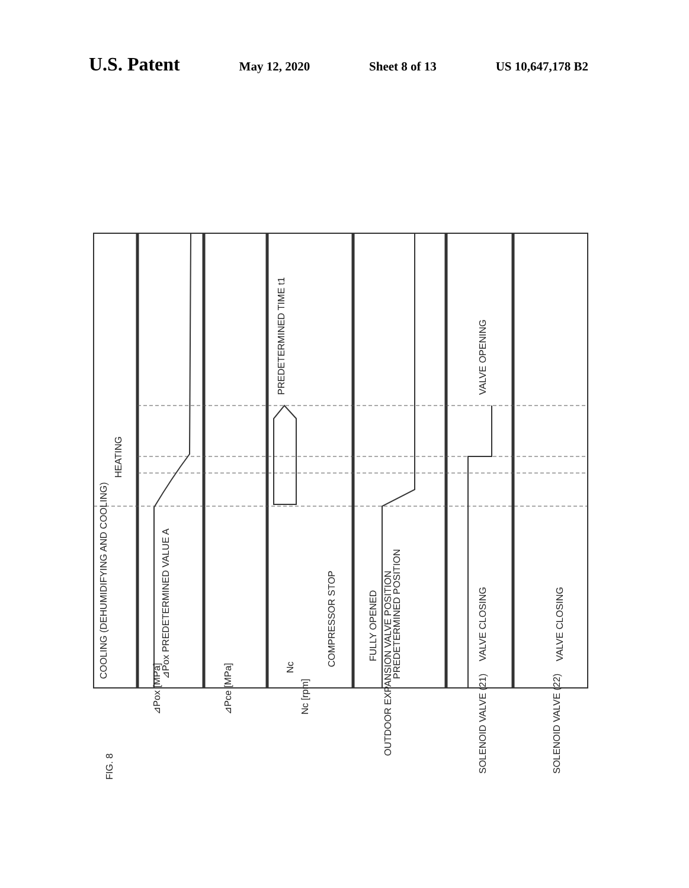U.S. Patent
May 12, 2020 Sheet 8 of 13 US 10,647,178 B2
FIG. 8
⊿Pox [MPa]
⊿Pce [MPa]
Nc [rpm]
OUTDOOR EXPANSION VALVE POSITION
SOLENOID VALVE (21)
SOLENOID VALVE (22)
COOLING (DEHUMIDIFYING AND COOLING)
HEATING
⊿Pox PREDETERMINED VALUE A
Nc
COMPRESSOR STOP
FULLY OPENED
PREDETERMINED POSITION
VALVE CLOSING
VALVE CLOSING
VALVE OPENING
PREDETERMINED TIME t1